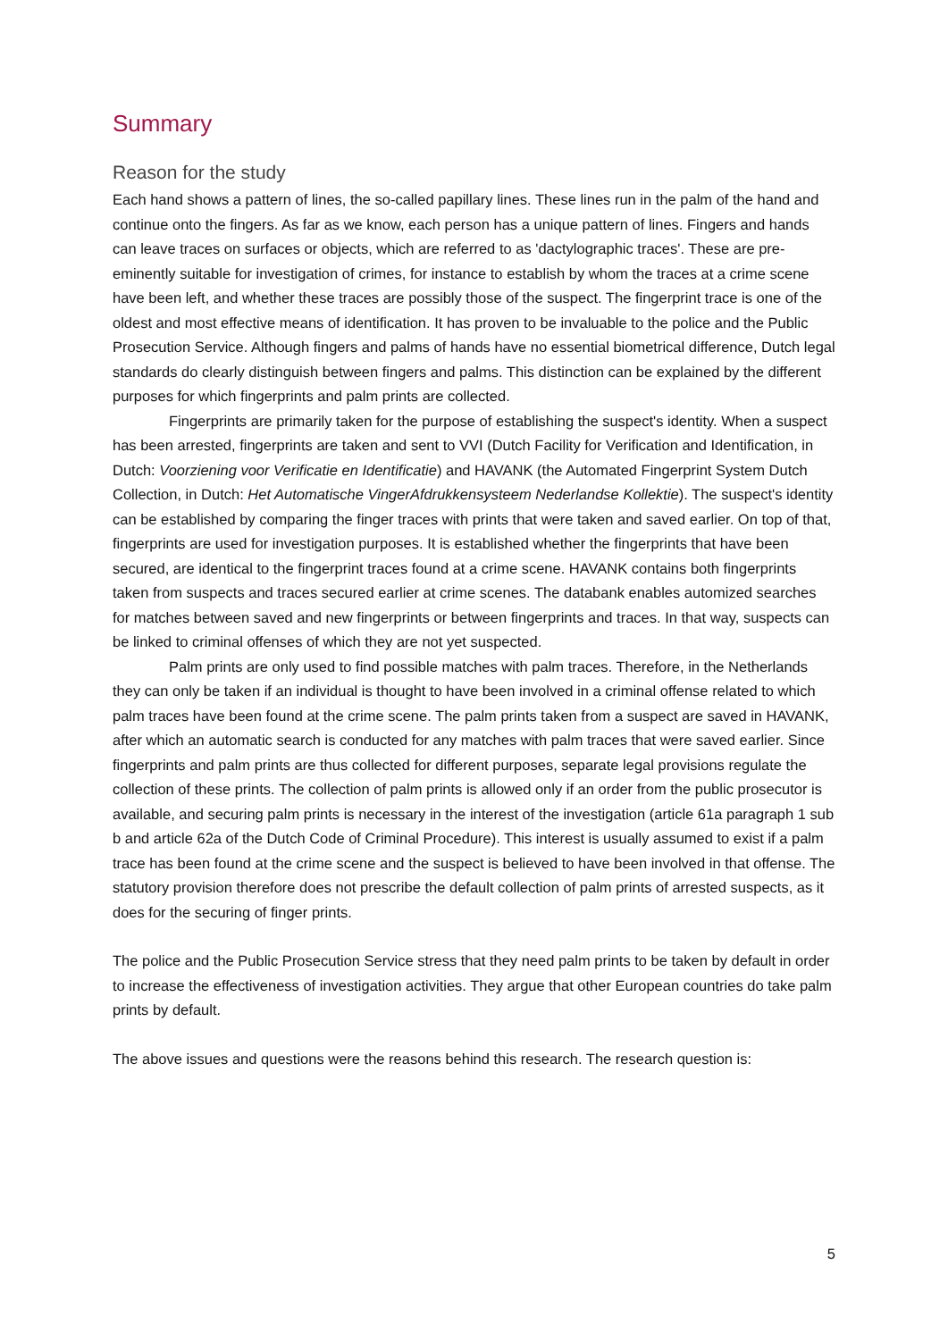Summary
Reason for the study
Each hand shows a pattern of lines, the so-called papillary lines. These lines run in the palm of the hand and continue onto the fingers. As far as we know, each person has a unique pattern of lines. Fingers and hands can leave traces on surfaces or objects, which are referred to as 'dactylographic traces'. These are pre-eminently suitable for investigation of crimes, for instance to establish by whom the traces at a crime scene have been left, and whether these traces are possibly those of the suspect. The fingerprint trace is one of the oldest and most effective means of identification. It has proven to be invaluable to the police and the Public Prosecution Service. Although fingers and palms of hands have no essential biometrical difference, Dutch legal standards do clearly distinguish between fingers and palms. This distinction can be explained by the different purposes for which fingerprints and palm prints are collected.
Fingerprints are primarily taken for the purpose of establishing the suspect's identity. When a suspect has been arrested, fingerprints are taken and sent to VVI (Dutch Facility for Verification and Identification, in Dutch: Voorziening voor Verificatie en Identificatie) and HAVANK (the Automated Fingerprint System Dutch Collection, in Dutch: Het Automatische VingerAfdrukkensysteem Nederlandse Kollektie). The suspect's identity can be established by comparing the finger traces with prints that were taken and saved earlier. On top of that, fingerprints are used for investigation purposes. It is established whether the fingerprints that have been secured, are identical to the fingerprint traces found at a crime scene. HAVANK contains both fingerprints taken from suspects and traces secured earlier at crime scenes. The databank enables automized searches for matches between saved and new fingerprints or between fingerprints and traces. In that way, suspects can be linked to criminal offenses of which they are not yet suspected.
Palm prints are only used to find possible matches with palm traces. Therefore, in the Netherlands they can only be taken if an individual is thought to have been involved in a criminal offense related to which palm traces have been found at the crime scene. The palm prints taken from a suspect are saved in HAVANK, after which an automatic search is conducted for any matches with palm traces that were saved earlier. Since fingerprints and palm prints are thus collected for different purposes, separate legal provisions regulate the collection of these prints. The collection of palm prints is allowed only if an order from the public prosecutor is available, and securing palm prints is necessary in the interest of the investigation (article 61a paragraph 1 sub b and article 62a of the Dutch Code of Criminal Procedure). This interest is usually assumed to exist if a palm trace has been found at the crime scene and the suspect is believed to have been involved in that offense. The statutory provision therefore does not prescribe the default collection of palm prints of arrested suspects, as it does for the securing of finger prints.
The police and the Public Prosecution Service stress that they need palm prints to be taken by default in order to increase the effectiveness of investigation activities. They argue that other European countries do take palm prints by default.
The above issues and questions were the reasons behind this research. The research question is:
5